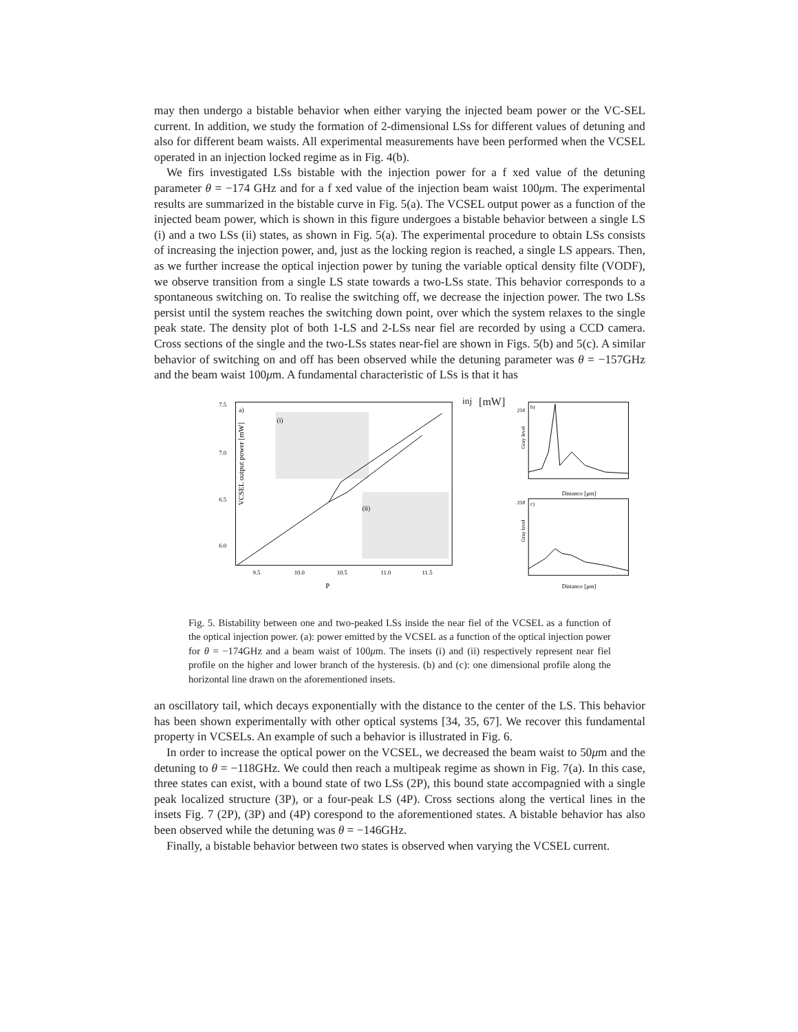may then undergo a bistable behavior when either varying the injected beam power or the VC-SEL current. In addition, we study the formation of 2-dimensional LSs for different values of detuning and also for different beam waists. All experimental measurements have been performed when the VCSEL operated in an injection locked regime as in Fig. 4(b).
We firs investigated LSs bistable with the injection power for a f xed value of the detuning parameter θ = −174 GHz and for a f xed value of the injection beam waist 100μm. The experimental results are summarized in the bistable curve in Fig. 5(a). The VCSEL output power as a function of the injected beam power, which is shown in this figure undergoes a bistable behavior between a single LS (i) and a two LSs (ii) states, as shown in Fig. 5(a). The experimental procedure to obtain LSs consists of increasing the injection power, and, just as the locking region is reached, a single LS appears. Then, as we further increase the optical injection power by tuning the variable optical density filte (VODF), we observe transition from a single LS state towards a two-LSs state. This behavior corresponds to a spontaneous switching on. To realise the switching off, we decrease the injection power. The two LSs persist until the system reaches the switching down point, over which the system relaxes to the single peak state. The density plot of both 1-LS and 2-LSs near fiel are recorded by using a CCD camera. Cross sections of the single and the two-LSs states near-fiel are shown in Figs. 5(b) and 5(c). A similar behavior of switching on and off has been observed while the detuning parameter was θ = −157GHz and the beam waist 100μm. A fundamental characteristic of LSs is that it has
VCSEL output power [mW]
7.5
7.0
6.5
6.0
a)
(i)
(ii)
9.5
10.0
10.5
11.0
11.5
Pinj [mW]
b)
250
Distance [μm]
Gray level
c)
250
Distance [μm]
Gray level
Fig. 5. Bistability between one and two-peaked LSs inside the near fiel of the VCSEL as a function of the optical injection power. (a): power emitted by the VCSEL as a function of the optical injection power for θ = −174GHz and a beam waist of 100μm. The insets (i) and (ii) respectively represent near fiel profile on the higher and lower branch of the hysteresis. (b) and (c): one dimensional profile along the horizontal line drawn on the aforementioned insets.
an oscillatory tail, which decays exponentially with the distance to the center of the LS. This behavior has been shown experimentally with other optical systems [34, 35, 67]. We recover this fundamental property in VCSELs. An example of such a behavior is illustrated in Fig. 6.
In order to increase the optical power on the VCSEL, we decreased the beam waist to 50μm and the detuning to θ = −118GHz. We could then reach a multipeak regime as shown in Fig. 7(a). In this case, three states can exist, with a bound state of two LSs (2P), this bound state accompagnied with a single peak localized structure (3P), or a four-peak LS (4P). Cross sections along the vertical lines in the insets Fig. 7 (2P), (3P) and (4P) corespond to the aforementioned states. A bistable behavior has also been observed while the detuning was θ = −146GHz.
Finally, a bistable behavior between two states is observed when varying the VCSEL current.